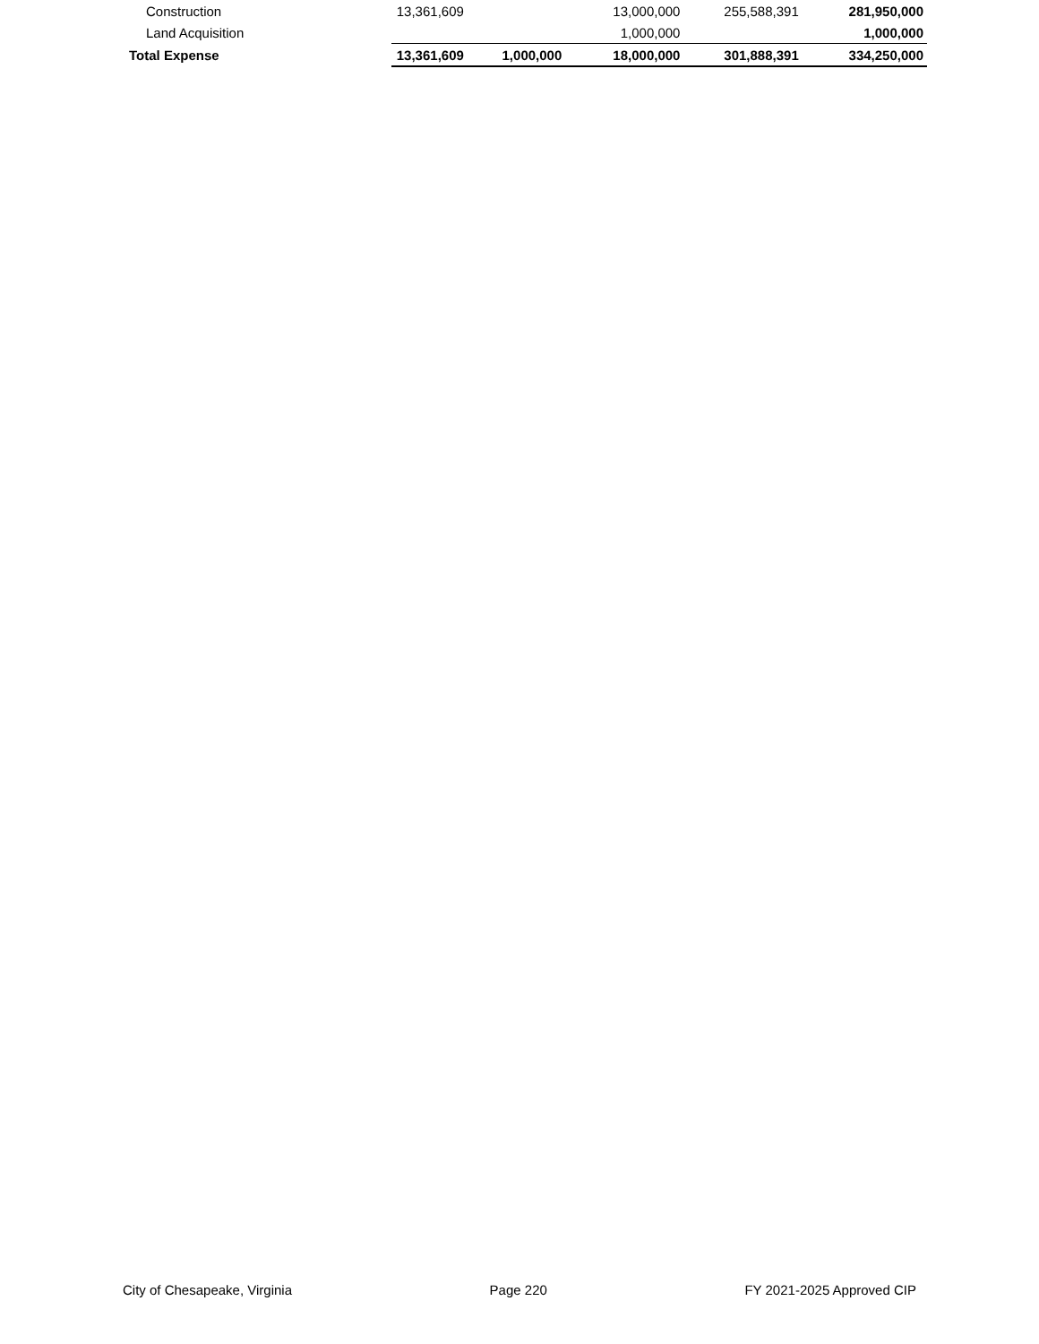| Construction | 13,361,609 | | 13,000,000 | 255,588,391 | 281,950,000 |
| Land Acquisition | | | 1,000,000 | | 1,000,000 |
| Total Expense | 13,361,609 | 1,000,000 | 18,000,000 | 301,888,391 | 334,250,000 |
City of Chesapeake, Virginia Page 220 FY 2021-2025 Approved CIP